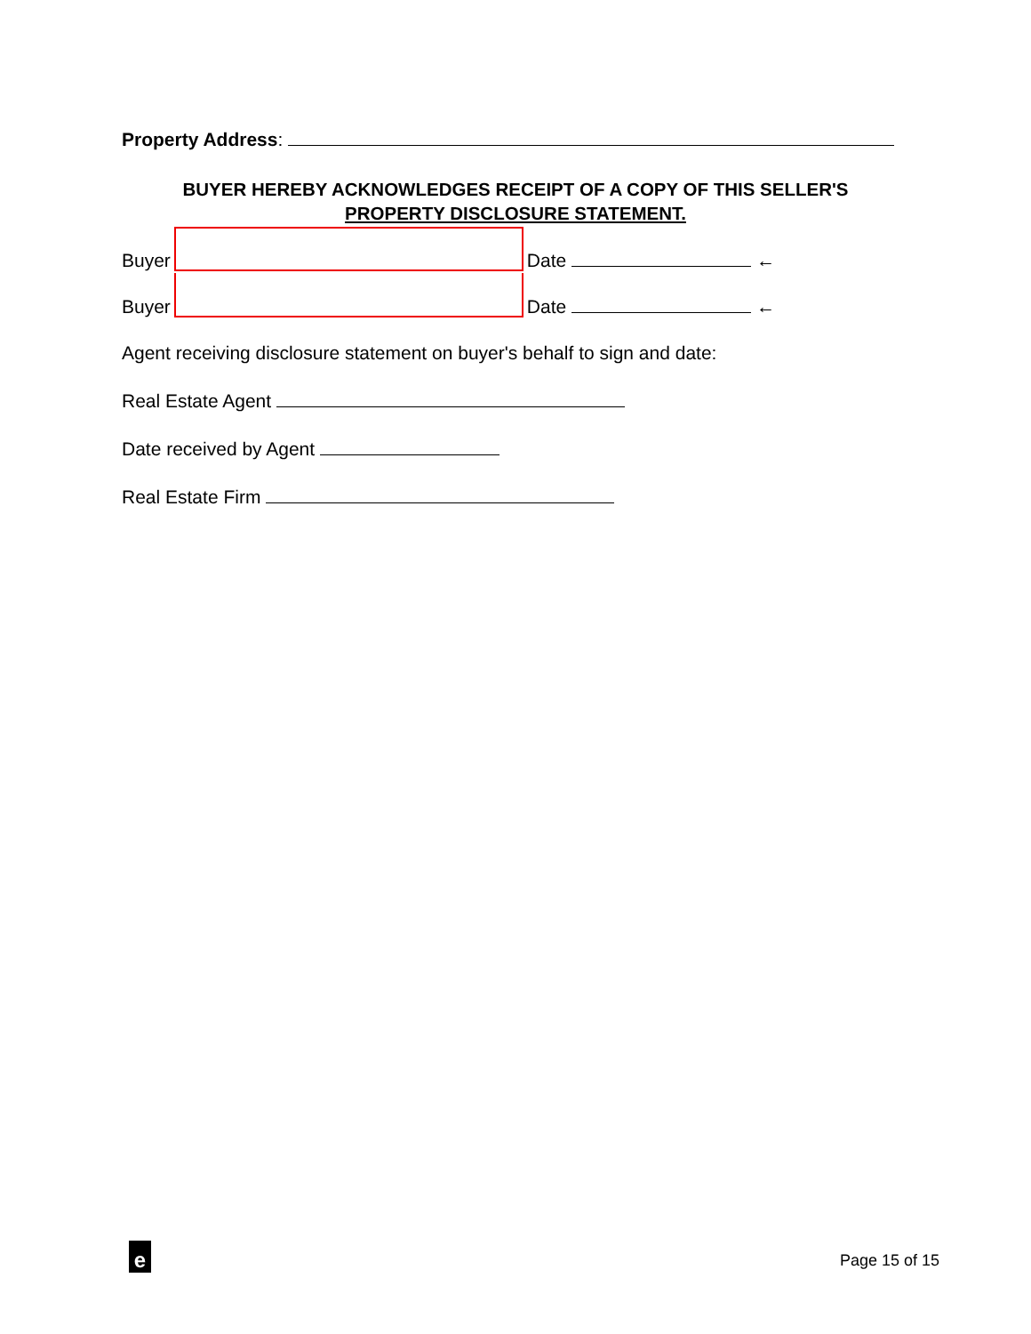Property Address:
BUYER HEREBY ACKNOWLEDGES RECEIPT OF A COPY OF THIS SELLER'S
PROPERTY DISCLOSURE STATEMENT.
Buyer Date ←
Buyer Date ←
Agent receiving disclosure statement on buyer's behalf to sign and date:
Real Estate Agent
Date received by Agent
Real Estate Firm
e Page 15 of 15